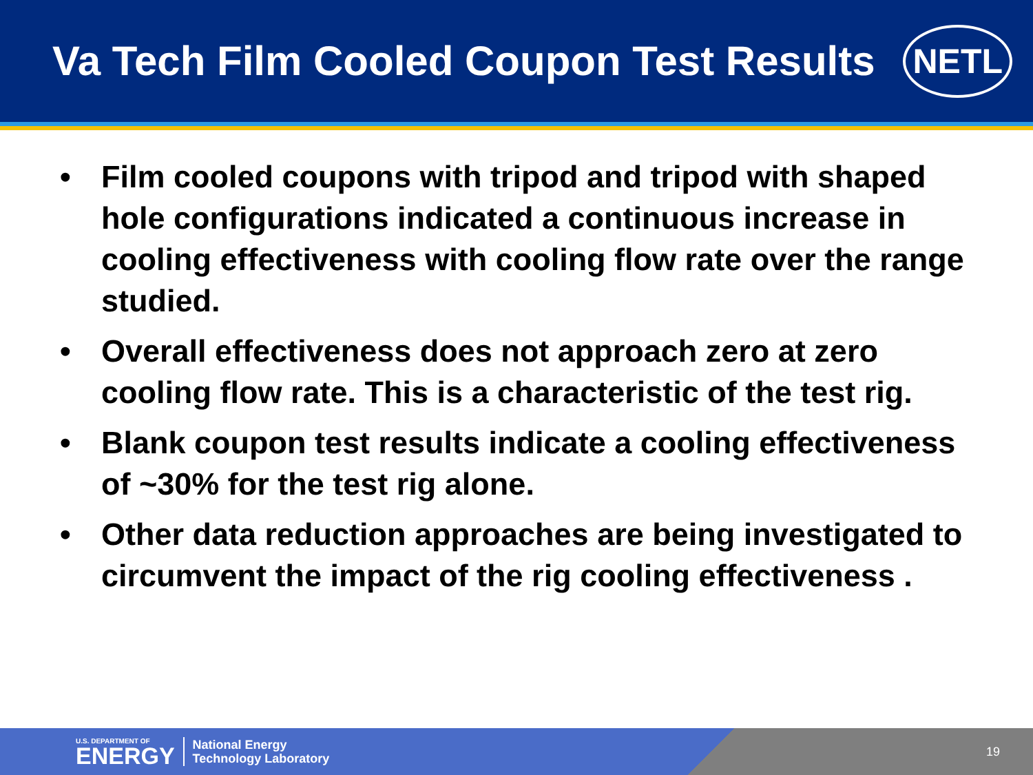Va Tech Film Cooled Coupon Test Results
NETL
• Film cooled coupons with tripod and tripod with shaped hole configurations indicated a continuous increase in cooling effectiveness with cooling flow rate over the range studied.
• Overall effectiveness does not approach zero at zero cooling flow rate. This is a characteristic of the test rig.
• Blank coupon test results indicate a cooling effectiveness of ~30% for the test rig alone.
• Other data reduction approaches are being investigated to circumvent the impact of the rig cooling effectiveness .
U.S. DEPARTMENT OF
ENERGY
National Energy
Technology Laboratory
19